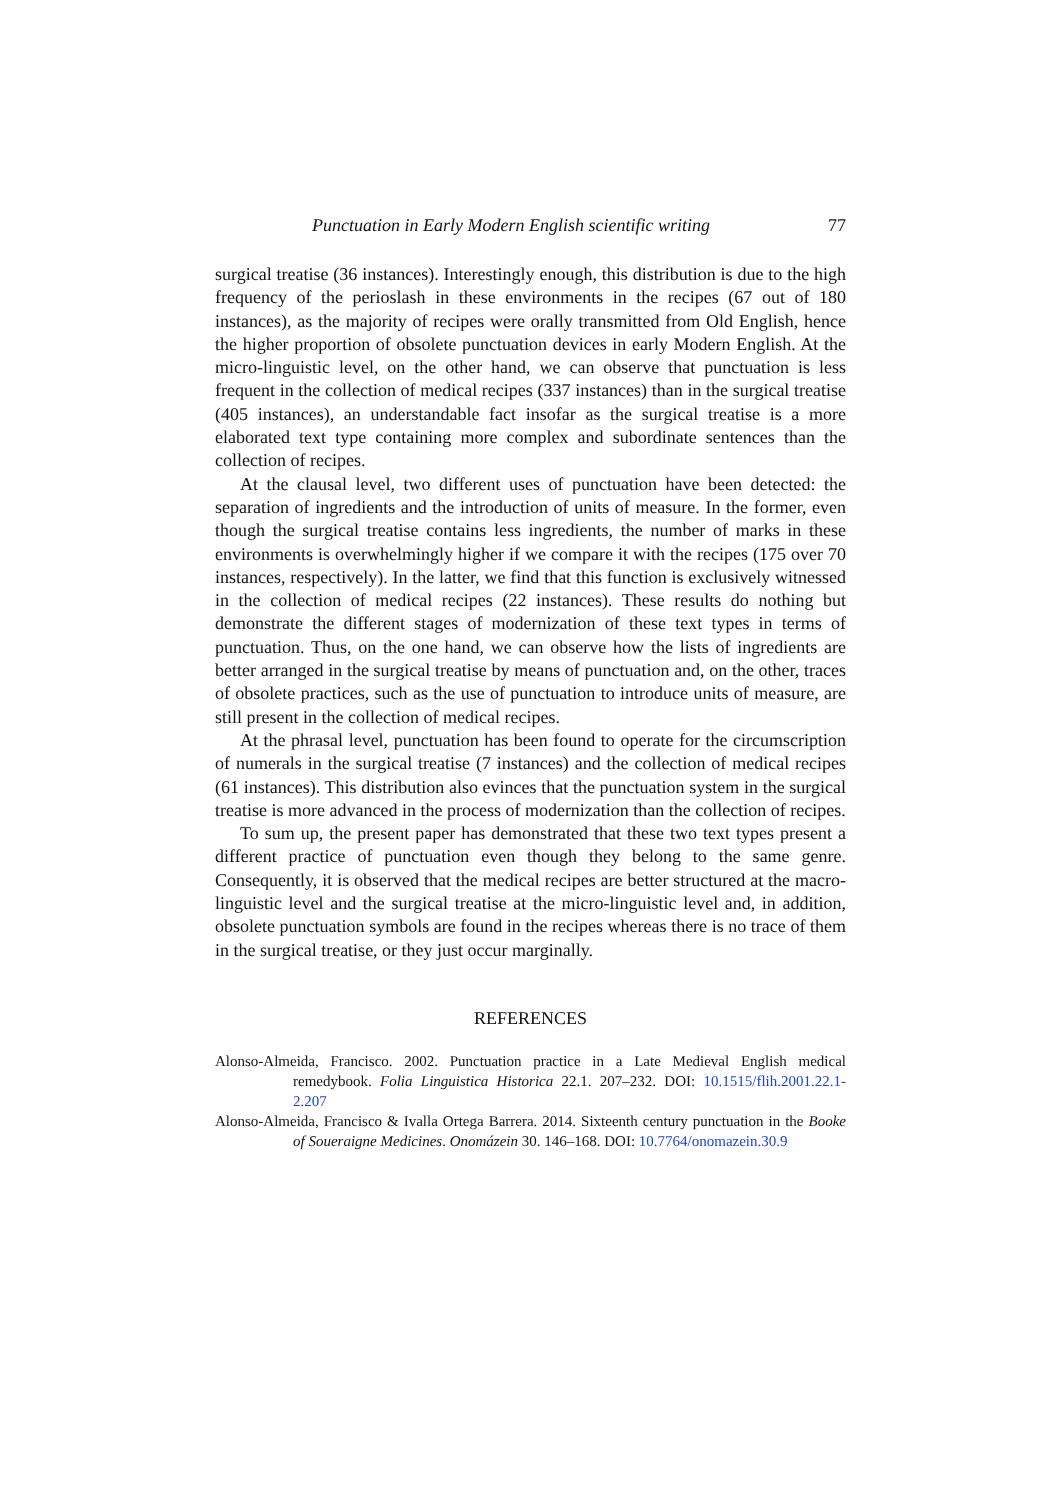Punctuation in Early Modern English scientific writing 77
surgical treatise (36 instances). Interestingly enough, this distribution is due to the high frequency of the perioslash in these environments in the recipes (67 out of 180 instances), as the majority of recipes were orally transmitted from Old English, hence the higher proportion of obsolete punctuation devices in early Modern English. At the micro-linguistic level, on the other hand, we can observe that punctuation is less frequent in the collection of medical recipes (337 instances) than in the surgical treatise (405 instances), an understandable fact insofar as the surgical treatise is a more elaborated text type containing more complex and subordinate sentences than the collection of recipes.
At the clausal level, two different uses of punctuation have been detected: the separation of ingredients and the introduction of units of measure. In the former, even though the surgical treatise contains less ingredients, the number of marks in these environments is overwhelmingly higher if we compare it with the recipes (175 over 70 instances, respectively). In the latter, we find that this function is exclusively witnessed in the collection of medical recipes (22 instances). These results do nothing but demonstrate the different stages of modernization of these text types in terms of punctuation. Thus, on the one hand, we can observe how the lists of ingredients are better arranged in the surgical treatise by means of punctuation and, on the other, traces of obsolete practices, such as the use of punctuation to introduce units of measure, are still present in the collection of medical recipes.
At the phrasal level, punctuation has been found to operate for the circumscription of numerals in the surgical treatise (7 instances) and the collection of medical recipes (61 instances). This distribution also evinces that the punctuation system in the surgical treatise is more advanced in the process of modernization than the collection of recipes.
To sum up, the present paper has demonstrated that these two text types present a different practice of punctuation even though they belong to the same genre. Consequently, it is observed that the medical recipes are better structured at the macro-linguistic level and the surgical treatise at the micro-linguistic level and, in addition, obsolete punctuation symbols are found in the recipes whereas there is no trace of them in the surgical treatise, or they just occur marginally.
REFERENCES
Alonso-Almeida, Francisco. 2002. Punctuation practice in a Late Medieval English medical remedybook. Folia Linguistica Historica 22.1. 207–232. DOI: 10.1515/flih.2001.22.1-2.207
Alonso-Almeida, Francisco & Ivalla Ortega Barrera. 2014. Sixteenth century punctuation in the Booke of Soueraigne Medicines. Onomázein 30. 146–168. DOI: 10.7764/onomazein.30.9